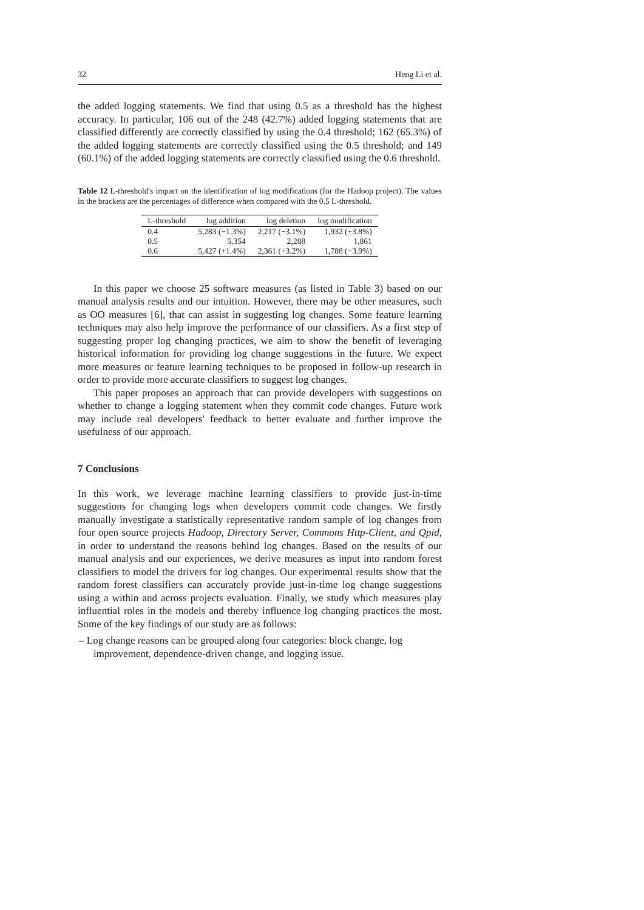32 Heng Li et al.
the added logging statements. We find that using 0.5 as a threshold has the highest accuracy. In particular, 106 out of the 248 (42.7%) added logging statements that are classified differently are correctly classified by using the 0.4 threshold; 162 (65.3%) of the added logging statements are correctly classified using the 0.5 threshold; and 149 (60.1%) of the added logging statements are correctly classified using the 0.6 threshold.
Table 12 L-threshold's impact on the identification of log modifications (for the Hadoop project). The values in the brackets are the percentages of difference when compared with the 0.5 L-threshold.
| L-threshold | log addition | log deletion | log modification |
| --- | --- | --- | --- |
| 0.4 | 5,283 (−1.3%) | 2,217 (−3.1%) | 1,932 (+3.8%) |
| 0.5 | 5,354 | 2,288 | 1,861 |
| 0.6 | 5,427 (+1.4%) | 2,361 (+3.2%) | 1,788 (−3.9%) |
In this paper we choose 25 software measures (as listed in Table 3) based on our manual analysis results and our intuition. However, there may be other measures, such as OO measures [6], that can assist in suggesting log changes. Some feature learning techniques may also help improve the performance of our classifiers. As a first step of suggesting proper log changing practices, we aim to show the benefit of leveraging historical information for providing log change suggestions in the future. We expect more measures or feature learning techniques to be proposed in follow-up research in order to provide more accurate classifiers to suggest log changes.
This paper proposes an approach that can provide developers with suggestions on whether to change a logging statement when they commit code changes. Future work may include real developers' feedback to better evaluate and further improve the usefulness of our approach.
7 Conclusions
In this work, we leverage machine learning classifiers to provide just-in-time suggestions for changing logs when developers commit code changes. We firstly manually investigate a statistically representative random sample of log changes from four open source projects Hadoop, Directory Server, Commons Http-Client, and Qpid, in order to understand the reasons behind log changes. Based on the results of our manual analysis and our experiences, we derive measures as input into random forest classifiers to model the drivers for log changes. Our experimental results show that the random forest classifiers can accurately provide just-in-time log change suggestions using a within and across projects evaluation. Finally, we study which measures play influential roles in the models and thereby influence log changing practices the most. Some of the key findings of our study are as follows:
– Log change reasons can be grouped along four categories: block change, log improvement, dependence-driven change, and logging issue.